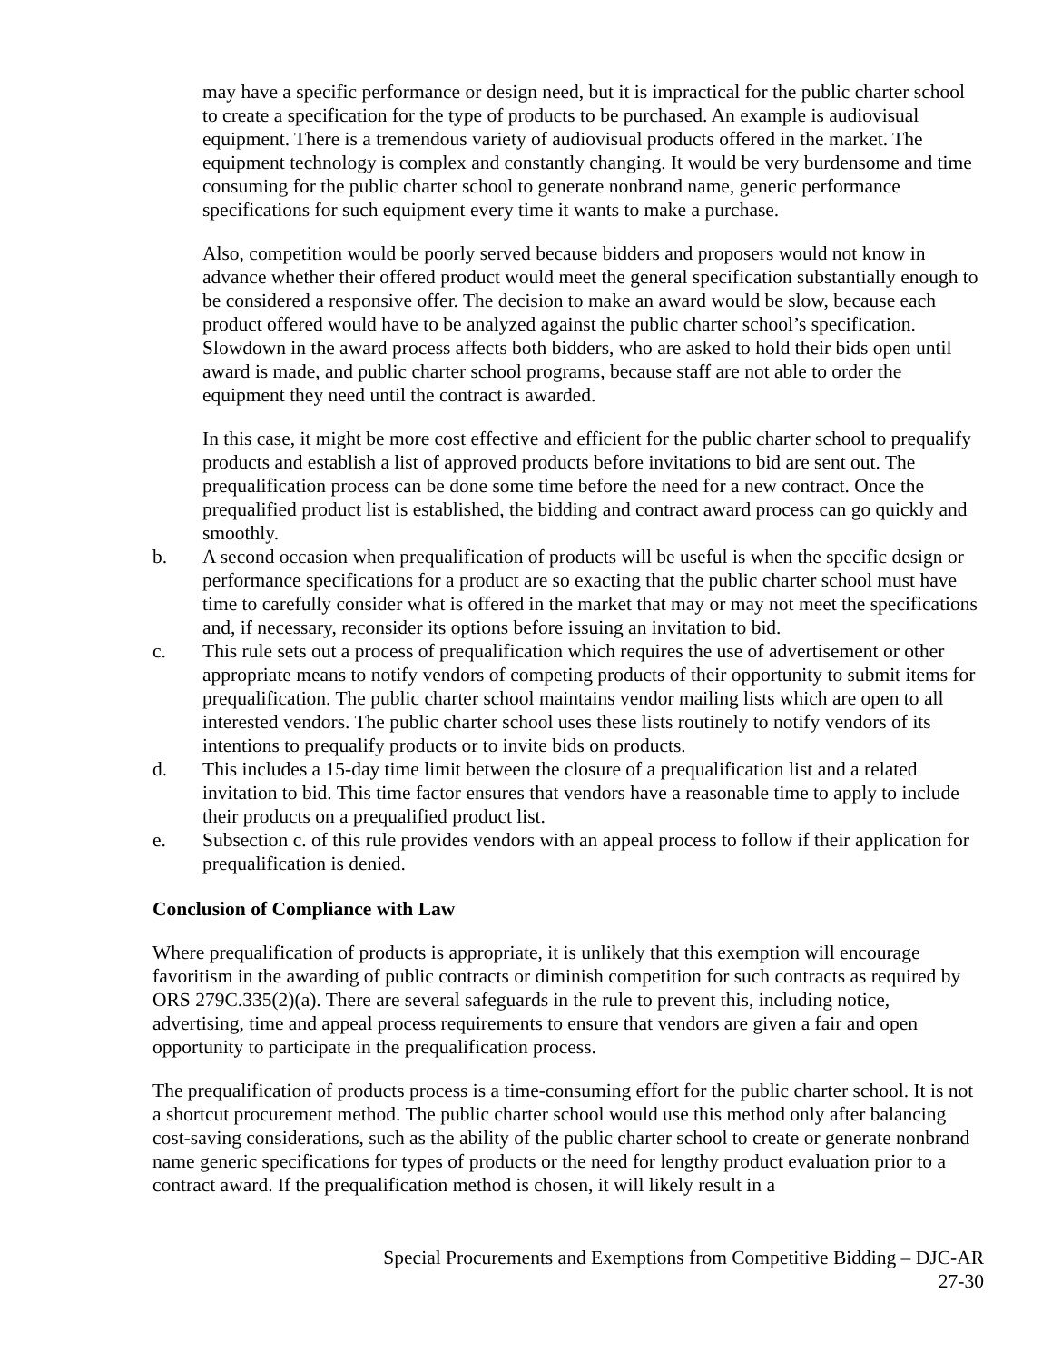may have a specific performance or design need, but it is impractical for the public charter school to create a specification for the type of products to be purchased. An example is audiovisual equipment. There is a tremendous variety of audiovisual products offered in the market. The equipment technology is complex and constantly changing. It would be very burdensome and time consuming for the public charter school to generate nonbrand name, generic performance specifications for such equipment every time it wants to make a purchase.
Also, competition would be poorly served because bidders and proposers would not know in advance whether their offered product would meet the general specification substantially enough to be considered a responsive offer. The decision to make an award would be slow, because each product offered would have to be analyzed against the public charter school’s specification. Slowdown in the award process affects both bidders, who are asked to hold their bids open until award is made, and public charter school programs, because staff are not able to order the equipment they need until the contract is awarded.
In this case, it might be more cost effective and efficient for the public charter school to prequalify products and establish a list of approved products before invitations to bid are sent out. The prequalification process can be done some time before the need for a new contract. Once the prequalified product list is established, the bidding and contract award process can go quickly and smoothly.
b. A second occasion when prequalification of products will be useful is when the specific design or performance specifications for a product are so exacting that the public charter school must have time to carefully consider what is offered in the market that may or may not meet the specifications and, if necessary, reconsider its options before issuing an invitation to bid.
c. This rule sets out a process of prequalification which requires the use of advertisement or other appropriate means to notify vendors of competing products of their opportunity to submit items for prequalification. The public charter school maintains vendor mailing lists which are open to all interested vendors. The public charter school uses these lists routinely to notify vendors of its intentions to prequalify products or to invite bids on products.
d. This includes a 15-day time limit between the closure of a prequalification list and a related invitation to bid. This time factor ensures that vendors have a reasonable time to apply to include their products on a prequalified product list.
e. Subsection c. of this rule provides vendors with an appeal process to follow if their application for prequalification is denied.
Conclusion of Compliance with Law
Where prequalification of products is appropriate, it is unlikely that this exemption will encourage favoritism in the awarding of public contracts or diminish competition for such contracts as required by ORS 279C.335(2)(a). There are several safeguards in the rule to prevent this, including notice, advertising, time and appeal process requirements to ensure that vendors are given a fair and open opportunity to participate in the prequalification process.
The prequalification of products process is a time-consuming effort for the public charter school. It is not a shortcut procurement method. The public charter school would use this method only after balancing cost-saving considerations, such as the ability of the public charter school to create or generate nonbrand name generic specifications for types of products or the need for lengthy product evaluation prior to a contract award. If the prequalification method is chosen, it will likely result in a
Special Procurements and Exemptions from Competitive Bidding – DJC-AR
27-30